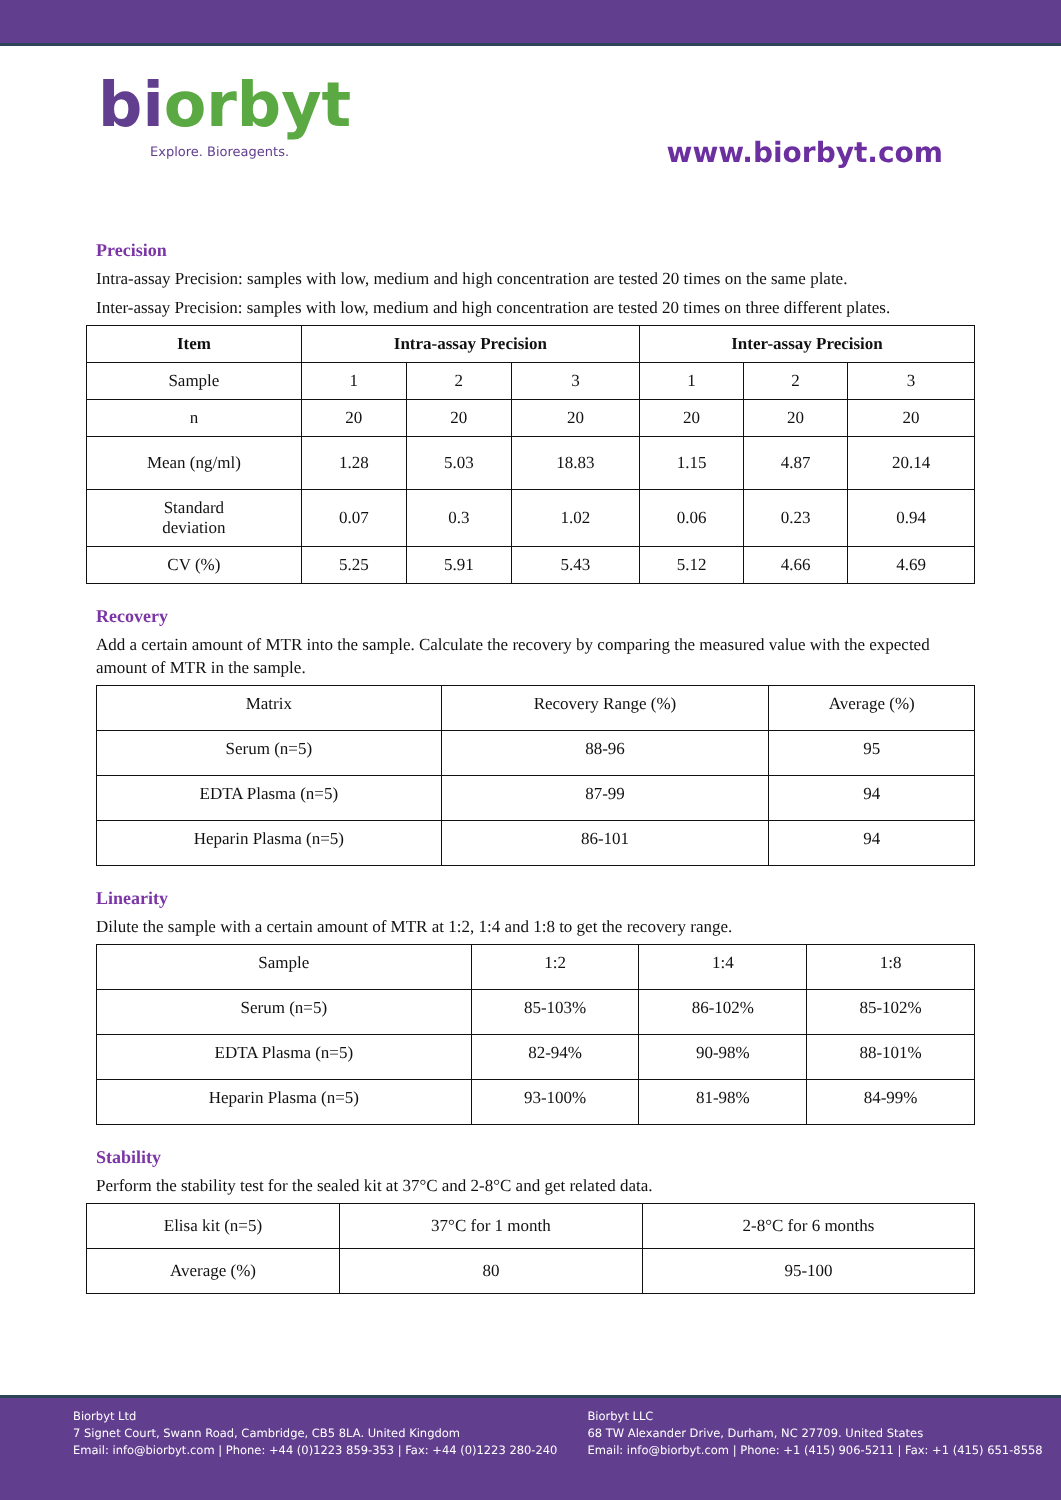biorbyt
Explore. Bioreagents.
www.biorbyt.com
Precision
Intra-assay Precision: samples with low, medium and high concentration are tested 20 times on the same plate.
Inter-assay Precision: samples with low, medium and high concentration are tested 20 times on three different plates.
| Item | Intra-assay Precision | | | Inter-assay Precision | | |
| --- | --- | --- | --- | --- | --- | --- |
| Sample | 1 | 2 | 3 | 1 | 2 | 3 |
| n | 20 | 20 | 20 | 20 | 20 | 20 |
| Mean (ng/ml) | 1.28 | 5.03 | 18.83 | 1.15 | 4.87 | 20.14 |
| Standard deviation | 0.07 | 0.3 | 1.02 | 0.06 | 0.23 | 0.94 |
| CV (%) | 5.25 | 5.91 | 5.43 | 5.12 | 4.66 | 4.69 |
Recovery
Add a certain amount of MTR into the sample. Calculate the recovery by comparing the measured value with the expected amount of MTR in the sample.
| Matrix | Recovery Range (%) | Average (%) |
| Serum (n=5) | 88-96 | 95 |
| EDTA Plasma (n=5) | 87-99 | 94 |
| Heparin Plasma (n=5) | 86-101 | 94 |
Linearity
Dilute the sample with a certain amount of MTR at 1:2, 1:4 and 1:8 to get the recovery range.
| Sample | 1:2 | 1:4 | 1:8 |
| Serum (n=5) | 85-103% | 86-102% | 85-102% |
| EDTA Plasma (n=5) | 82-94% | 90-98% | 88-101% |
| Heparin Plasma (n=5) | 93-100% | 81-98% | 84-99% |
Stability
Perform the stability test for the sealed kit at 37°C and 2-8°C and get related data.
| Elisa kit (n=5) | 37°C for 1 month | 2-8°C for 6 months |
| Average (%) | 80 | 95-100 |
Biorbyt Ltd
7 Signet Court, Swann Road, Cambridge, CB5 8LA. United Kingdom
Email: info@biorbyt.com | Phone: +44 (0)1223 859-353 | Fax: +44 (0)1223 280-240
Biorbyt LLC
68 TW Alexander Drive, Durham, NC 27709. United States
Email: info@biorbyt.com | Phone: +1 (415) 906-5211 | Fax: +1 (415) 651-8558